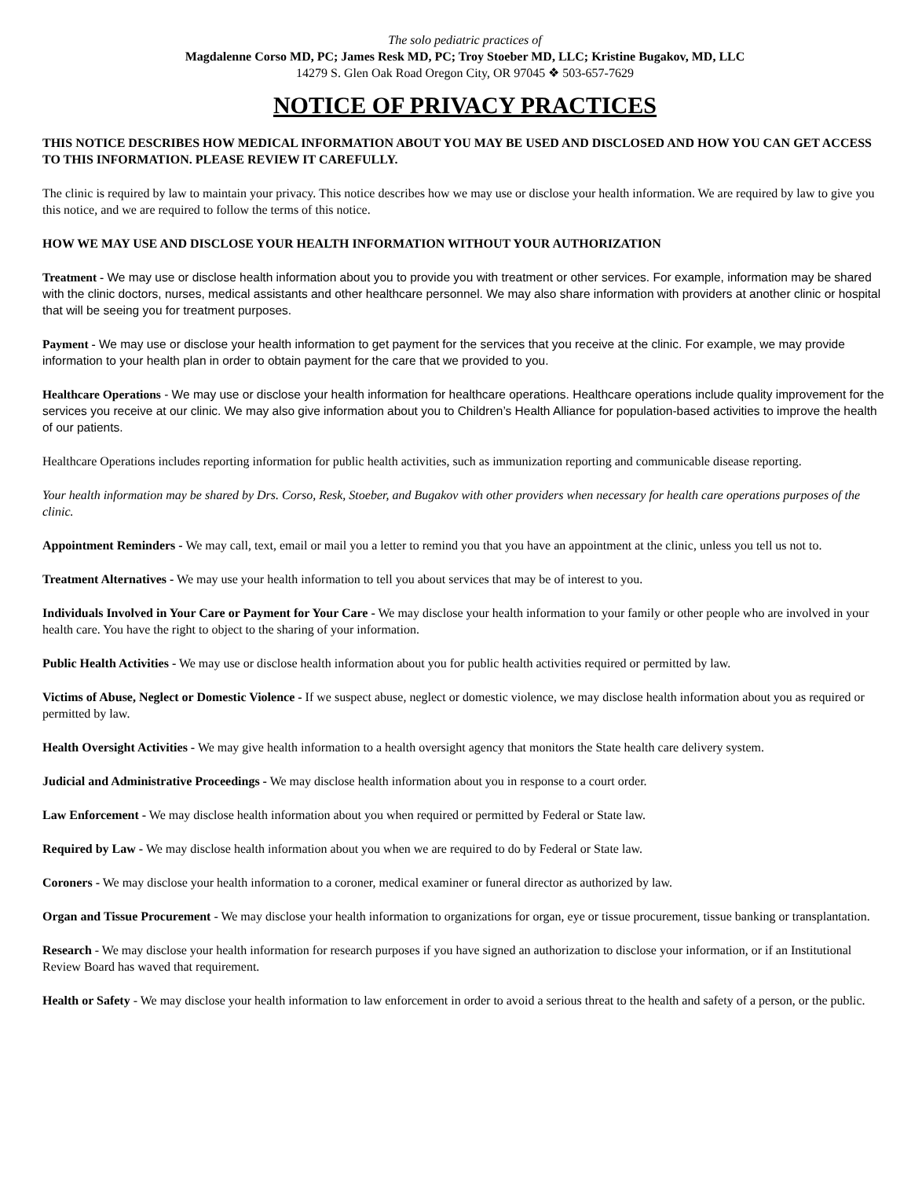The solo pediatric practices of
Magdalenne Corso MD, PC; James Resk MD, PC; Troy Stoeber MD, LLC; Kristine Bugakov, MD, LLC
14279 S. Glen Oak Road Oregon City, OR 97045 ❖ 503-657-7629
NOTICE OF PRIVACY PRACTICES
THIS NOTICE DESCRIBES HOW MEDICAL INFORMATION ABOUT YOU MAY BE USED AND DISCLOSED AND HOW YOU CAN GET ACCESS TO THIS INFORMATION. PLEASE REVIEW IT CAREFULLY.
The clinic is required by law to maintain your privacy. This notice describes how we may use or disclose your health information. We are required by law to give you this notice, and we are required to follow the terms of this notice.
HOW WE MAY USE AND DISCLOSE YOUR HEALTH INFORMATION WITHOUT YOUR AUTHORIZATION
Treatment - We may use or disclose health information about you to provide you with treatment or other services. For example, information may be shared with the clinic doctors, nurses, medical assistants and other healthcare personnel. We may also share information with providers at another clinic or hospital that will be seeing you for treatment purposes.
Payment - We may use or disclose your health information to get payment for the services that you receive at the clinic. For example, we may provide information to your health plan in order to obtain payment for the care that we provided to you.
Healthcare Operations - We may use or disclose your health information for healthcare operations. Healthcare operations include quality improvement for the services you receive at our clinic. We may also give information about you to Children’s Health Alliance for population-based activities to improve the health of our patients.
Healthcare Operations includes reporting information for public health activities, such as immunization reporting and communicable disease reporting.
Your health information may be shared by Drs. Corso, Resk, Stoeber, and Bugakov with other providers when necessary for health care operations purposes of the clinic.
Appointment Reminders - We may call, text, email or mail you a letter to remind you that you have an appointment at the clinic, unless you tell us not to.
Treatment Alternatives - We may use your health information to tell you about services that may be of interest to you.
Individuals Involved in Your Care or Payment for Your Care - We may disclose your health information to your family or other people who are involved in your health care. You have the right to object to the sharing of your information.
Public Health Activities - We may use or disclose health information about you for public health activities required or permitted by law.
Victims of Abuse, Neglect or Domestic Violence - If we suspect abuse, neglect or domestic violence, we may disclose health information about you as required or permitted by law.
Health Oversight Activities - We may give health information to a health oversight agency that monitors the State health care delivery system.
Judicial and Administrative Proceedings - We may disclose health information about you in response to a court order.
Law Enforcement - We may disclose health information about you when required or permitted by Federal or State law.
Required by Law - We may disclose health information about you when we are required to do by Federal or State law.
Coroners - We may disclose your health information to a coroner, medical examiner or funeral director as authorized by law.
Organ and Tissue Procurement - We may disclose your health information to organizations for organ, eye or tissue procurement, tissue banking or transplantation.
Research - We may disclose your health information for research purposes if you have signed an authorization to disclose your information, or if an Institutional Review Board has waved that requirement.
Health or Safety - We may disclose your health information to law enforcement in order to avoid a serious threat to the health and safety of a person, or the public.